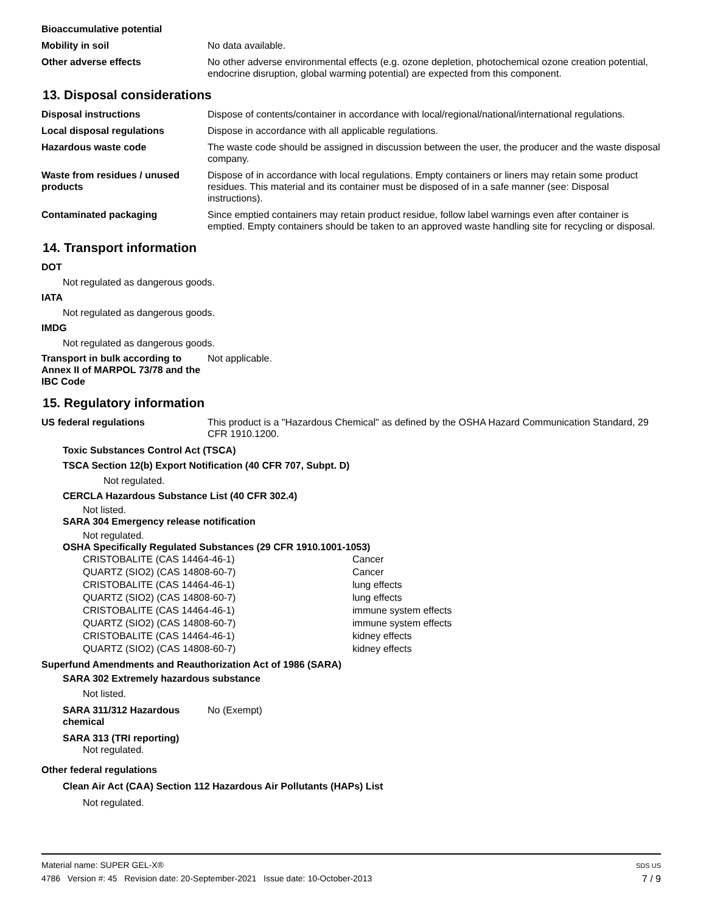Bioaccumulative potential
Mobility in soil No data available.
Other adverse effects No other adverse environmental effects (e.g. ozone depletion, photochemical ozone creation potential, endocrine disruption, global warming potential) are expected from this component.
13. Disposal considerations
Disposal instructions Dispose of contents/container in accordance with local/regional/national/international regulations.
Local disposal regulations Dispose in accordance with all applicable regulations.
Hazardous waste code The waste code should be assigned in discussion between the user, the producer and the waste disposal company.
Waste from residues / unused products
Dispose of in accordance with local regulations. Empty containers or liners may retain some product residues. This material and its container must be disposed of in a safe manner (see: Disposal instructions).
Contaminated packaging Since emptied containers may retain product residue, follow label warnings even after container is emptied. Empty containers should be taken to an approved waste handling site for recycling or disposal.
14. Transport information
DOT
Not regulated as dangerous goods.
IATA
Not regulated as dangerous goods.
IMDG
Not regulated as dangerous goods.
Transport in bulk according to Annex II of MARPOL 73/78 and the IBC Code
Not applicable.
15. Regulatory information
US federal regulations This product is a "Hazardous Chemical" as defined by the OSHA Hazard Communication Standard, 29 CFR 1910.1200.
Toxic Substances Control Act (TSCA)
TSCA Section 12(b) Export Notification (40 CFR 707, Subpt. D)
Not regulated.
CERCLA Hazardous Substance List (40 CFR 302.4)
Not listed.
SARA 304 Emergency release notification
Not regulated.
OSHA Specifically Regulated Substances (29 CFR 1910.1001-1053)
| CRISTOBALITE (CAS 14464-46-1) | Cancer |
| QUARTZ (SIO2) (CAS 14808-60-7) | Cancer |
| CRISTOBALITE (CAS 14464-46-1) | lung effects |
| QUARTZ (SIO2) (CAS 14808-60-7) | lung effects |
| CRISTOBALITE (CAS 14464-46-1) | immune system effects |
| QUARTZ (SIO2) (CAS 14808-60-7) | immune system effects |
| CRISTOBALITE (CAS 14464-46-1) | kidney effects |
| QUARTZ (SIO2) (CAS 14808-60-7) | kidney effects |
Superfund Amendments and Reauthorization Act of 1986 (SARA)
SARA 302 Extremely hazardous substance
Not listed.
SARA 311/312 Hazardous chemical
No (Exempt)
SARA 313 (TRI reporting)
Not regulated.
Other federal regulations
Clean Air Act (CAA) Section 112 Hazardous Air Pollutants (HAPs) List
Not regulated.
Material name: SUPER GEL-X®
4786 Version #: 45 Revision date: 20-September-2021 Issue date: 10-October-2013 SDS US
7 / 9